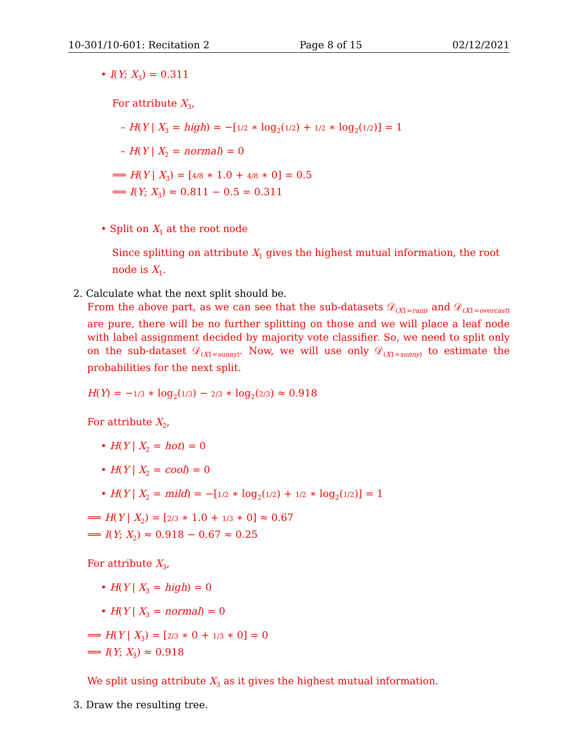10-301/10-601: Recitation 2 Page 8 of 15 02/12/2021
• I(Y; X<sub>3</sub>) = 0.311
For attribute X<sub>3</sub>,
– H(Y | X<sub>3</sub> = high) = −[1/2 ∗ log<sub>2</sub>(1/2) + 1/2 ∗ log<sub>2</sub>(1/2)] = 1
– H(Y | X<sub>2</sub> = normal) = 0
⟹ H(Y | X<sub>3</sub>) = [4/8 ∗ 1.0 + 4/8 ∗ 0] = 0.5
⟹ I(Y; X<sub>3</sub>) ≈ 0.811 − 0.5 = 0.311
• Split on X<sub>1</sub> at the root node
Since splitting on attribute X<sub>1</sub> gives the highest mutual information, the root node is X<sub>1</sub>.
2. Calculate what the next split should be.
From the above part, as we can see that the sub-datasets 𝒟<sub>(X1=rain)</sub> and 𝒟<sub>(X1=overcast)</sub> are pure, there will be no further splitting on those and we will place a leaf node with label assignment decided by majority vote classifier. So, we need to split only on the sub-dataset 𝒟<sub>(X1=sunny)</sub>. Now, we will use only 𝒟<sub>(X1=sunny)</sub> to estimate the probabilities for the next split.
H(Y) = −1/3 ∗ log<sub>2</sub>(1/3) − 2/3 ∗ log<sub>2</sub>(2/3) ≈ 0.918
For attribute X<sub>2</sub>,
• H(Y | X<sub>2</sub> = hot) = 0
• H(Y | X<sub>2</sub> = cool) = 0
• H(Y | X<sub>2</sub> = mild) = −[1/2 ∗ log<sub>2</sub>(1/2) + 1/2 ∗ log<sub>2</sub>(1/2)] = 1
⟹ H(Y | X<sub>2</sub>) = [2/3 ∗ 1.0 + 1/3 ∗ 0] ≈ 0.67
⟹ I(Y; X<sub>2</sub>) ≈ 0.918 − 0.67 ≈ 0.25
For attribute X<sub>3</sub>,
• H(Y | X<sub>3</sub> = high) = 0
• H(Y | X<sub>3</sub> = normal) = 0
⟹ H(Y | X<sub>3</sub>) = [2/3 ∗ 0 + 1/3 ∗ 0] = 0
⟹ I(Y; X<sub>3</sub>) ≈ 0.918
We split using attribute X<sub>3</sub> as it gives the highest mutual information.
3. Draw the resulting tree.